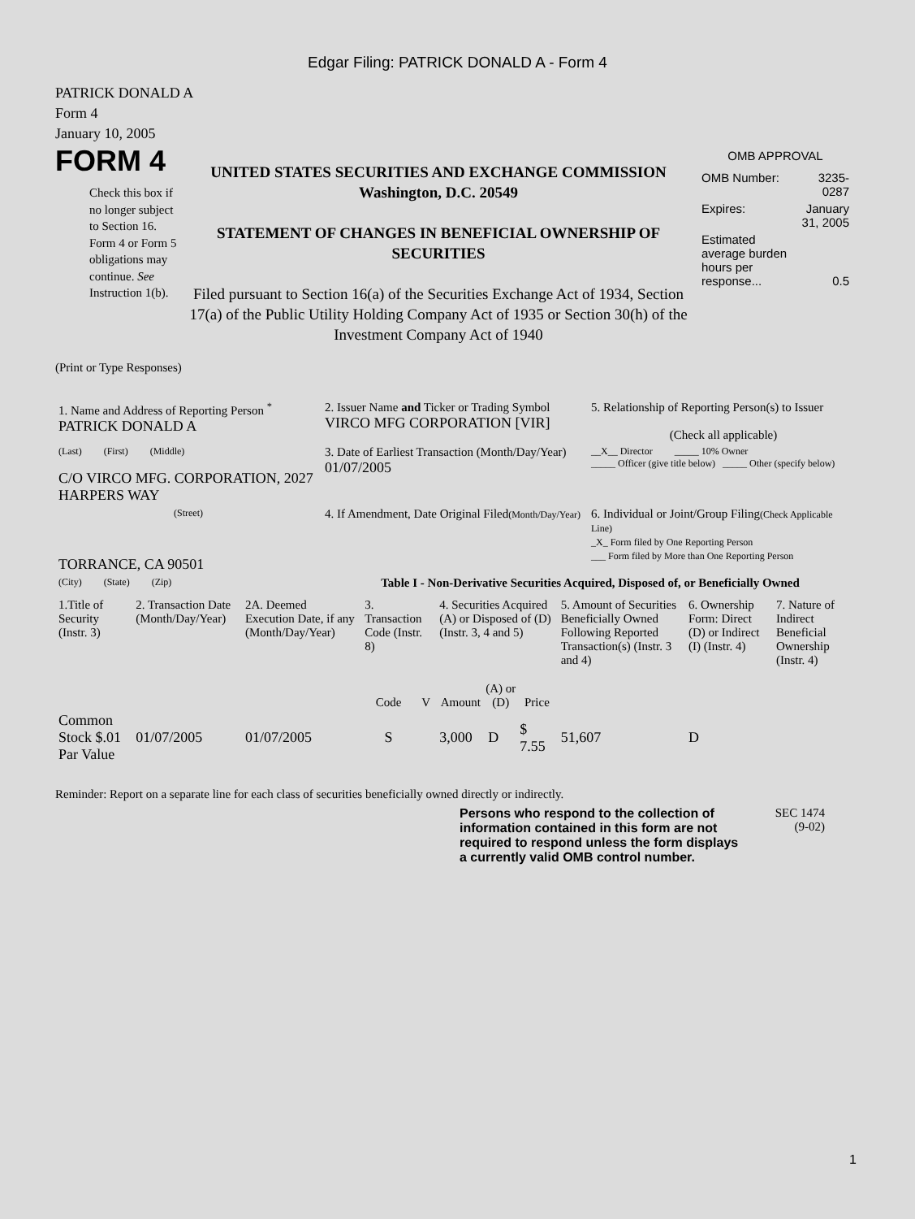Edgar Filing: PATRICK DONALD A - Form 4
PATRICK DONALD A
Form 4
January 10, 2005
FORM 4
Check this box if no longer subject to Section 16. Form 4 or Form 5 obligations may continue. See Instruction 1(b).
UNITED STATES SECURITIES AND EXCHANGE COMMISSION
Washington, D.C. 20549
STATEMENT OF CHANGES IN BENEFICIAL OWNERSHIP OF SECURITIES
Filed pursuant to Section 16(a) of the Securities Exchange Act of 1934, Section 17(a) of the Public Utility Holding Company Act of 1935 or Section 30(h) of the Investment Company Act of 1940
OMB APPROVAL
| OMB Number: | 3235-0287 |
| Expires: | January 31, 2005 |
| Estimated average burden hours per response... | 0.5 |
(Print or Type Responses)
| 1. Name and Address of Reporting Person <sup>*</sup> PATRICK DONALD A | 2. Issuer Name and Ticker or Trading Symbol VIRCO MFG CORPORATION [VIR] | 5. Relationship of Reporting Person(s) to Issuer (Check all applicable) |
| (Last) (First) (Middle) C/O VIRCO MFG. CORPORATION, 2027 HARPERS WAY | 3. Date of Earliest Transaction (Month/Day/Year) 01/07/2005 | __X__ Director _____ 10% Owner _____ Officer (give title below) _____ Other (specify below) |
| (Street) TORRANCE, CA 90501 | 4. If Amendment, Date Original Filed (Month/Day/Year) | 6. Individual or Joint/Group Filing (Check Applicable Line) _X_ Form filed by One Reporting Person ___ Form filed by More than One Reporting Person |
| (City) (State) (Zip) | Table I - Non-Derivative Securities Acquired, Disposed of, or Beneficially Owned | |
| 1.Title of Security (Instr. 3) | 2. Transaction Date (Month/Day/Year) | 2A. Deemed Execution Date, if any (Month/Day/Year) | 3. Transaction Code (Instr. 8) | | 4. Securities Acquired (A) or Disposed of (D) (Instr. 3, 4 and 5) | | | 5. Amount of Securities Beneficially Owned Following Reported Transaction(s) (Instr. 3 and 4) | 6. Ownership Form: Direct (D) or Indirect (I) (Instr. 4) | 7. Nature of Indirect Beneficial Ownership (Instr. 4) |
| | | | Code | V | Amount | (A) or (D) | Price | | | |
| Common Stock $.01 Par Value | 01/07/2005 | 01/07/2005 | S | | 3,000 | D | $ 7.55 | 51,607 | D | |
Reminder: Report on a separate line for each class of securities beneficially owned directly or indirectly.
Persons who respond to the collection of information contained in this form are not required to respond unless the form displays a currently valid OMB control number.
SEC 1474
(9-02)
1